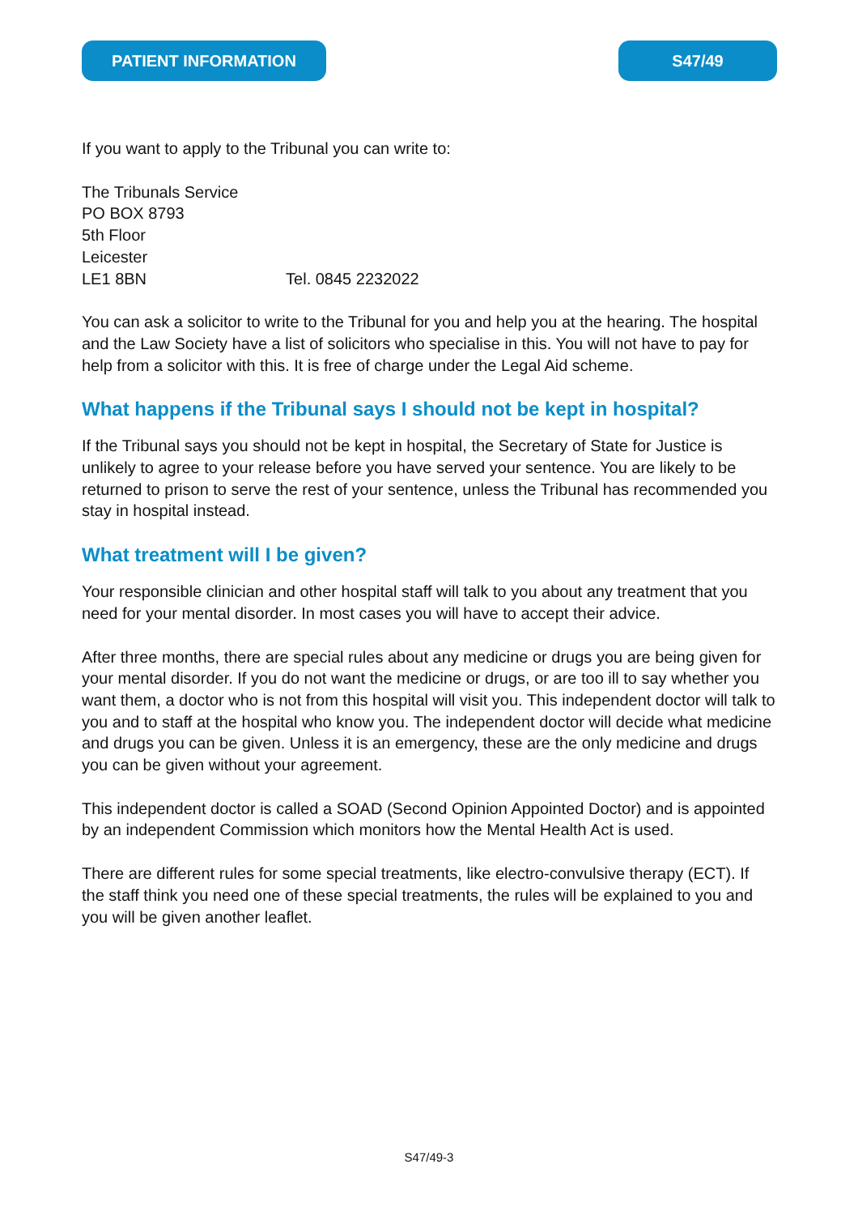PATIENT INFORMATION S47/49
If you want to apply to the Tribunal you can write to:
The Tribunals Service
PO BOX 8793
5th Floor
Leicester
LE1 8BN Tel. 0845 2232022
You can ask a solicitor to write to the Tribunal for you and help you at the hearing. The hospital and the Law Society have a list of solicitors who specialise in this. You will not have to pay for help from a solicitor with this. It is free of charge under the Legal Aid scheme.
What happens if the Tribunal says I should not be kept in hospital?
If the Tribunal says you should not be kept in hospital, the Secretary of State for Justice is unlikely to agree to your release before you have served your sentence. You are likely to be returned to prison to serve the rest of your sentence, unless the Tribunal has recommended you stay in hospital instead.
What treatment will I be given?
Your responsible clinician and other hospital staff will talk to you about any treatment that you need for your mental disorder. In most cases you will have to accept their advice.
After three months, there are special rules about any medicine or drugs you are being given for your mental disorder. If you do not want the medicine or drugs, or are too ill to say whether you want them, a doctor who is not from this hospital will visit you. This independent doctor will talk to you and to staff at the hospital who know you. The independent doctor will decide what medicine and drugs you can be given. Unless it is an emergency, these are the only medicine and drugs you can be given without your agreement.
This independent doctor is called a SOAD (Second Opinion Appointed Doctor) and is appointed by an independent Commission which monitors how the Mental Health Act is used.
There are different rules for some special treatments, like electro-convulsive therapy (ECT). If the staff think you need one of these special treatments, the rules will be explained to you and you will be given another leaflet.
S47/49-3